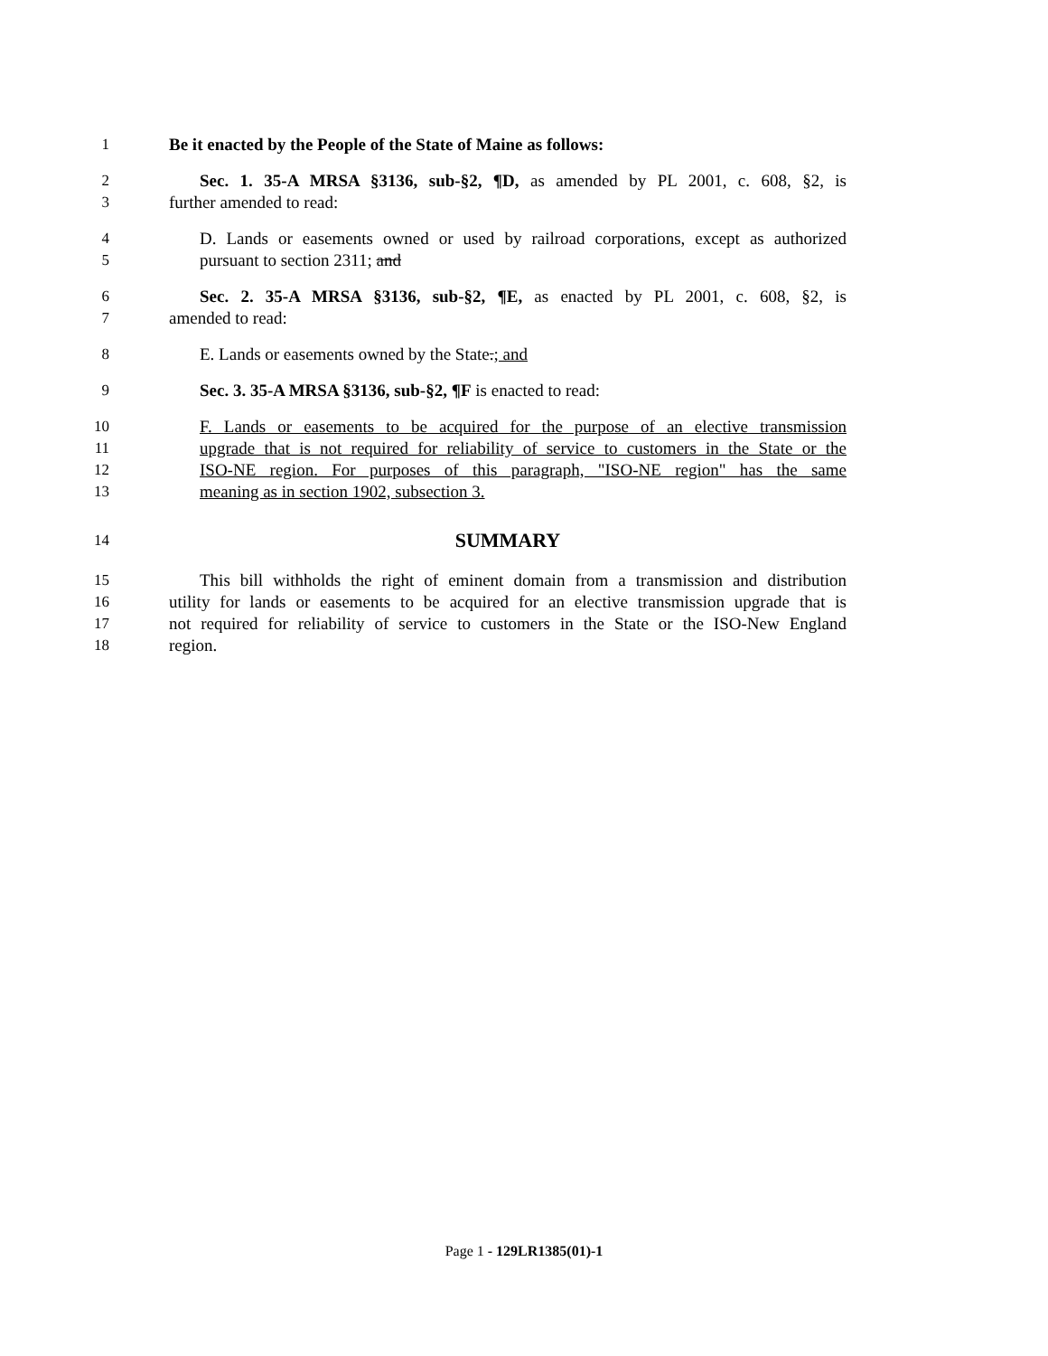1 Be it enacted by the People of the State of Maine as follows:
2 Sec. 1. 35-A MRSA §3136, sub-§2, ¶D, as amended by PL 2001, c. 608, §2, is
3 further amended to read:
4 D. Lands or easements owned or used by railroad corporations, except as authorized
5 pursuant to section 2311; and
6 Sec. 2. 35-A MRSA §3136, sub-§2, ¶E, as enacted by PL 2001, c. 608, §2, is
7 amended to read:
8 E. Lands or easements owned by the State.; and
9 Sec. 3. 35-A MRSA §3136, sub-§2, ¶F is enacted to read:
10 F. Lands or easements to be acquired for the purpose of an elective transmission
11 upgrade that is not required for reliability of service to customers in the State or the
12 ISO-NE region. For purposes of this paragraph, "ISO-NE region" has the same
13 meaning as in section 1902, subsection 3.
14
SUMMARY
15 This bill withholds the right of eminent domain from a transmission and distribution
16 utility for lands or easements to be acquired for an elective transmission upgrade that is
17 not required for reliability of service to customers in the State or the ISO-New England
18 region.
Page 1 - 129LR1385(01)-1